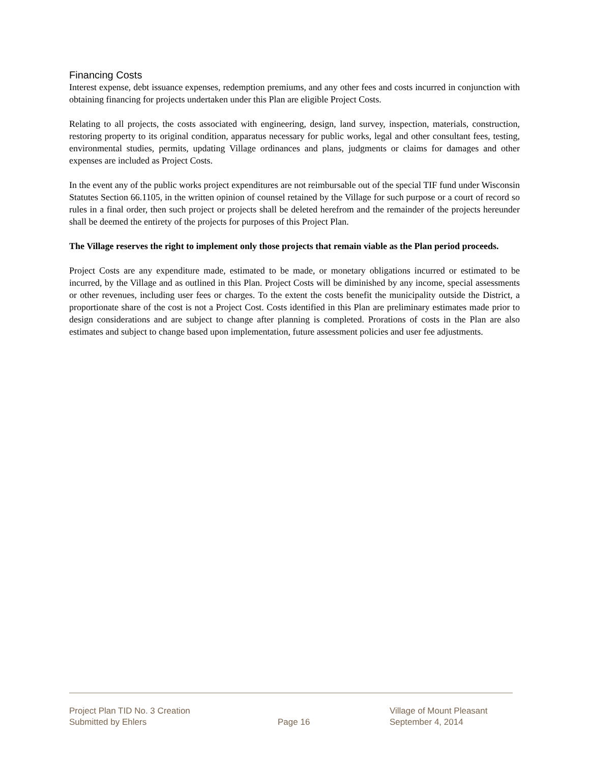Financing Costs
Interest expense, debt issuance expenses, redemption premiums, and any other fees and costs incurred in conjunction with obtaining financing for projects undertaken under this Plan are eligible Project Costs.
Relating to all projects, the costs associated with engineering, design, land survey, inspection, materials, construction, restoring property to its original condition, apparatus necessary for public works, legal and other consultant fees, testing, environmental studies, permits, updating Village ordinances and plans, judgments or claims for damages and other expenses are included as Project Costs.
In the event any of the public works project expenditures are not reimbursable out of the special TIF fund under Wisconsin Statutes Section 66.1105, in the written opinion of counsel retained by the Village for such purpose or a court of record so rules in a final order, then such project or projects shall be deleted herefrom and the remainder of the projects hereunder shall be deemed the entirety of the projects for purposes of this Project Plan.
The Village reserves the right to implement only those projects that remain viable as the Plan period proceeds.
Project Costs are any expenditure made, estimated to be made, or monetary obligations incurred or estimated to be incurred, by the Village and as outlined in this Plan. Project Costs will be diminished by any income, special assessments or other revenues, including user fees or charges. To the extent the costs benefit the municipality outside the District, a proportionate share of the cost is not a Project Cost. Costs identified in this Plan are preliminary estimates made prior to design considerations and are subject to change after planning is completed. Prorations of costs in the Plan are also estimates and subject to change based upon implementation, future assessment policies and user fee adjustments.
Project Plan TID No. 3 Creation Village of Mount Pleasant
Submitted by Ehlers Page 16 September 4, 2014